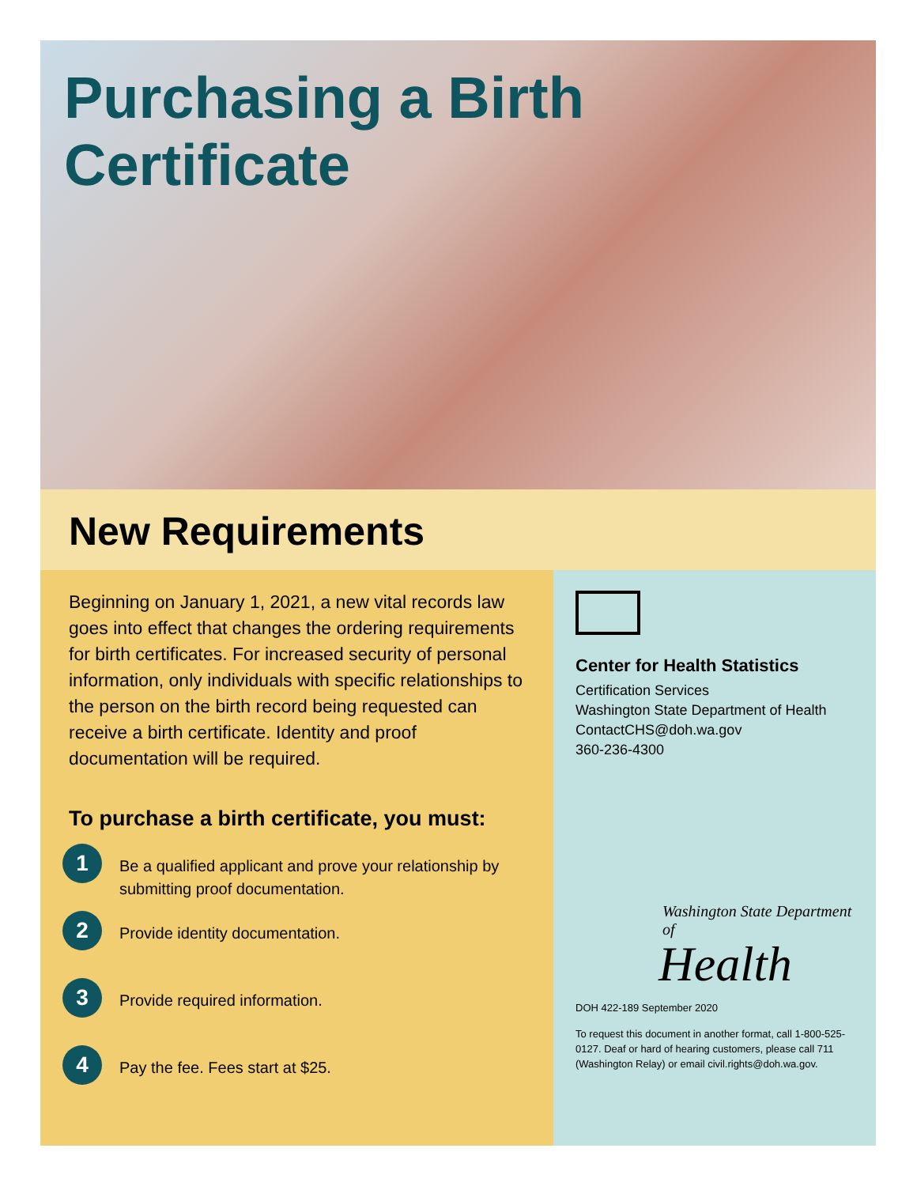Purchasing a Birth Certificate
New Requirements
Beginning on January 1, 2021, a new vital records law goes into effect that changes the ordering requirements for birth certificates. For increased security of personal information, only individuals with specific relationships to the person on the birth record being requested can receive a birth certificate. Identity and proof documentation will be required.
To purchase a birth certificate, you must:
1
Be a qualified applicant and prove your relationship by submitting proof documentation.
2
Provide identity documentation.
3
Provide required information.
4
Pay the fee. Fees start at $25.
Center for Health Statistics
Certification Services
Washington State Department of Health
ContactCHS@doh.wa.gov
360-236-4300
Washington State Department of
Health
DOH 422-189 September 2020
To request this document in another format, call 1-800-525-0127. Deaf or hard of hearing customers, please call 711 (Washington Relay) or email civil.rights@doh.wa.gov.